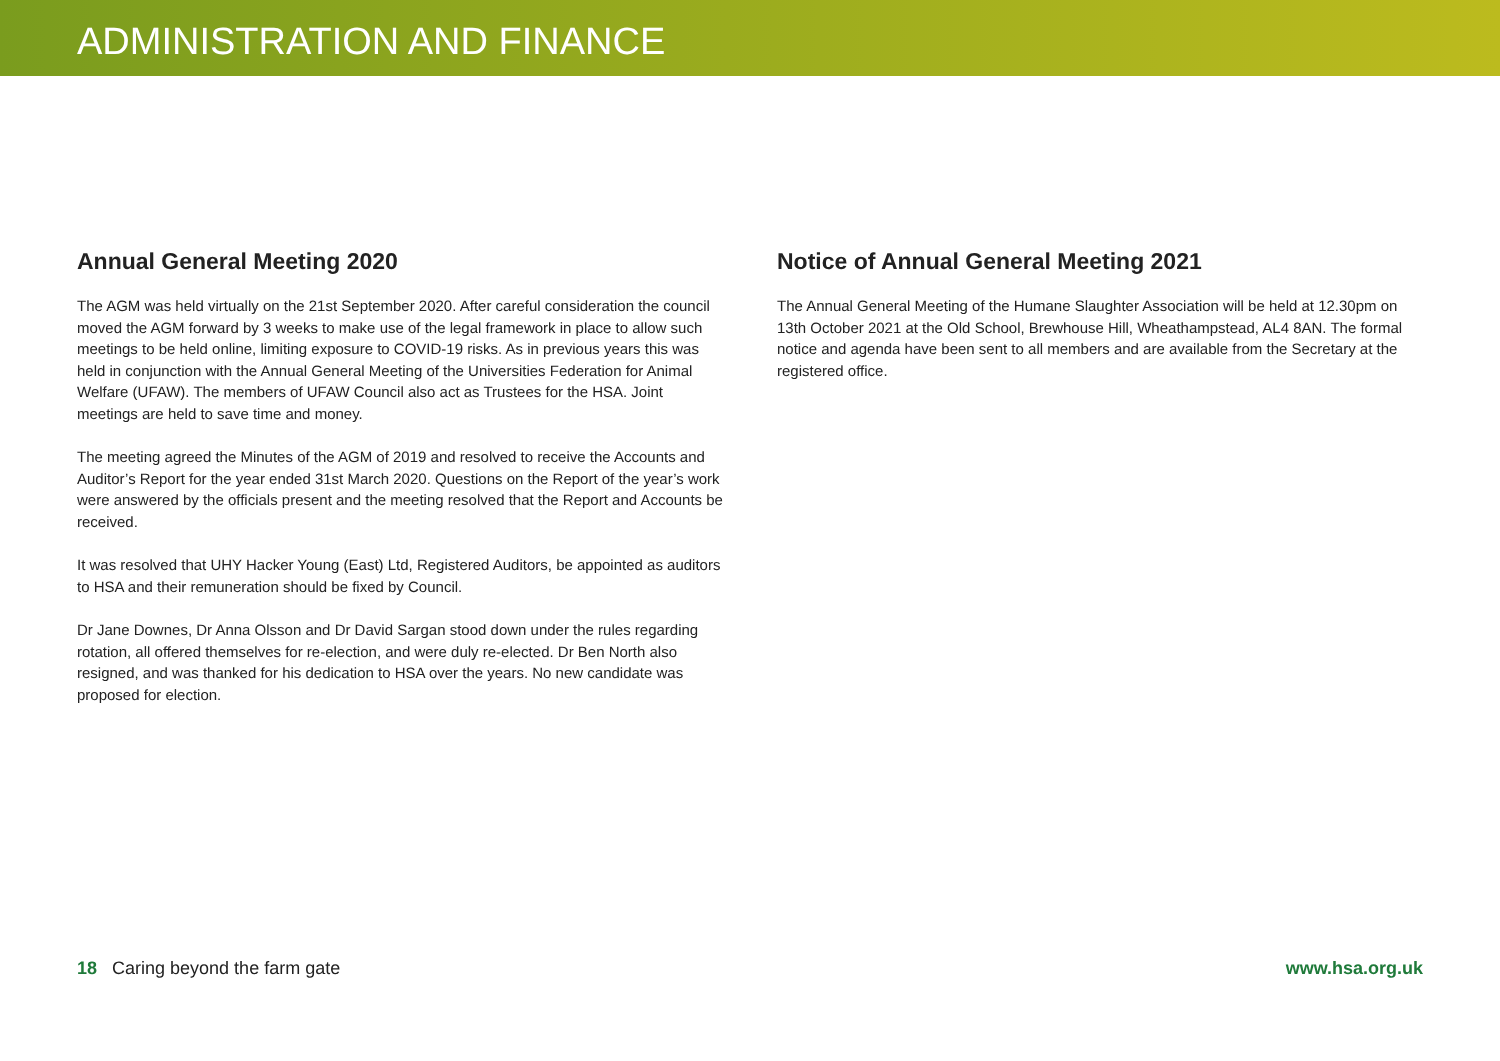ADMINISTRATION AND FINANCE
Annual General Meeting 2020
The AGM was held virtually on the 21st September 2020. After careful consideration the council moved the AGM forward by 3 weeks to make use of the legal framework in place to allow such meetings to be held online, limiting exposure to COVID-19 risks. As in previous years this was held in conjunction with the Annual General Meeting of the Universities Federation for Animal Welfare (UFAW). The members of UFAW Council also act as Trustees for the HSA. Joint meetings are held to save time and money.
The meeting agreed the Minutes of the AGM of 2019 and resolved to receive the Accounts and Auditor’s Report for the year ended 31st March 2020. Questions on the Report of the year’s work were answered by the officials present and the meeting resolved that the Report and Accounts be received.
It was resolved that UHY Hacker Young (East) Ltd, Registered Auditors, be appointed as auditors to HSA and their remuneration should be fixed by Council.
Dr Jane Downes, Dr Anna Olsson and Dr David Sargan stood down under the rules regarding rotation, all offered themselves for re-election, and were duly re-elected. Dr Ben North also resigned, and was thanked for his dedication to HSA over the years. No new candidate was proposed for election.
Notice of Annual General Meeting 2021
The Annual General Meeting of the Humane Slaughter Association will be held at 12.30pm on 13th October 2021 at the Old School, Brewhouse Hill, Wheathampstead, AL4 8AN. The formal notice and agenda have been sent to all members and are available from the Secretary at the registered office.
18 Caring beyond the farm gate www.hsa.org.uk